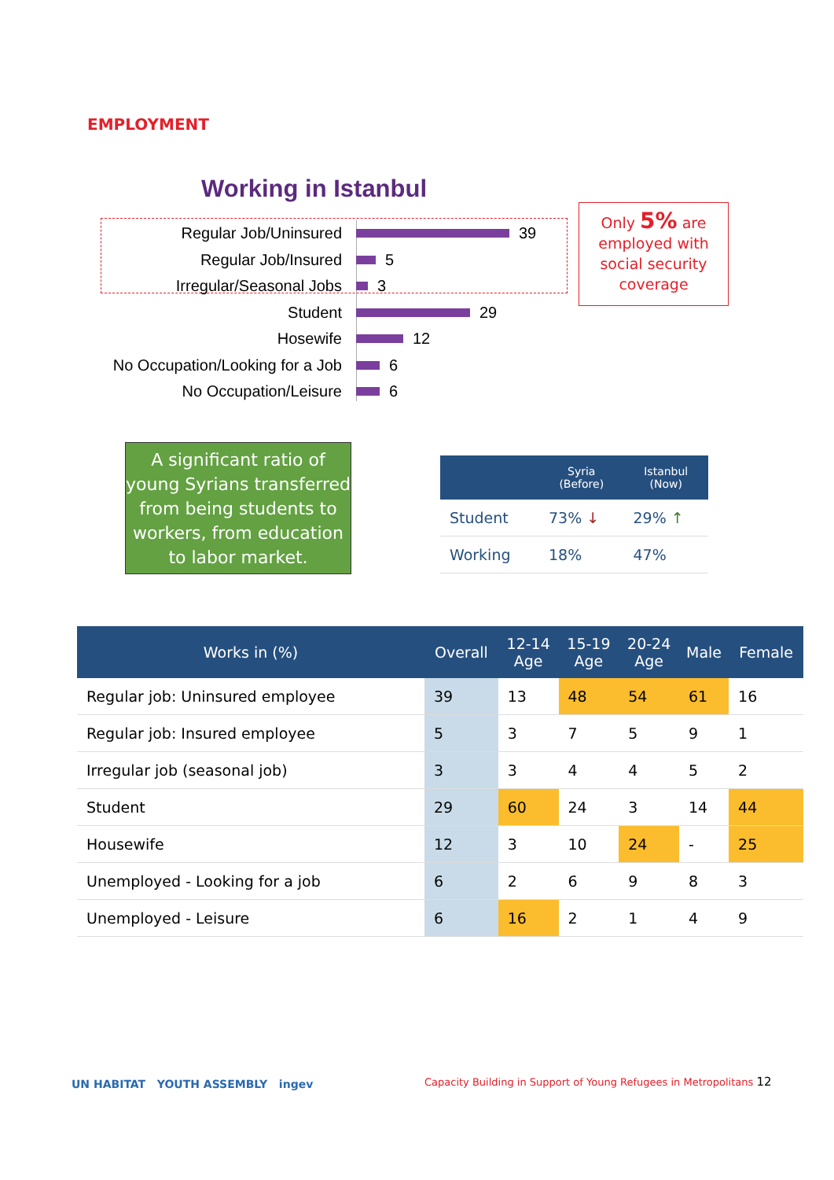EMPLOYMENT
Working in Istanbul
Regular Job/Uninsured
39
Regular Job/Insured
5
Irregular/Seasonal Jobs
3
Student
29
Hosewife
12
No Occupation/Looking for a Job
6
No Occupation/Leisure
6
Only 5% are employed with social security coverage
A significant ratio of young Syrians transferred from being students to workers, from education to labor market.
| | Syria (Before) | Istanbul (Now) |
| --- | --- | --- |
| Student | 73% ↓ | 29% ↑ |
| Working | 18% | 47% |
| Works in (%) | Overall | 12-14 Age | 15-19 Age | 20-24 Age | Male | Female |
| --- | --- | --- | --- | --- | --- | --- |
| Regular job: Uninsured employee | 39 | 13 | 48 | 54 | 61 | 16 |
| Regular job: Insured employee | 5 | 3 | 7 | 5 | 9 | 1 |
| Irregular job (seasonal job) | 3 | 3 | 4 | 4 | 5 | 2 |
| Student | 29 | 60 | 24 | 3 | 14 | 44 |
| Housewife | 12 | 3 | 10 | 24 | - | 25 |
| Unemployed - Looking for a job | 6 | 2 | 6 | 9 | 8 | 3 |
| Unemployed - Leisure | 6 | 16 | 2 | 1 | 4 | 9 |
UN HABITAT YOUTH ASSEMBLY ingev
Capacity Building in Support of Young Refugees in Metropolitans 12